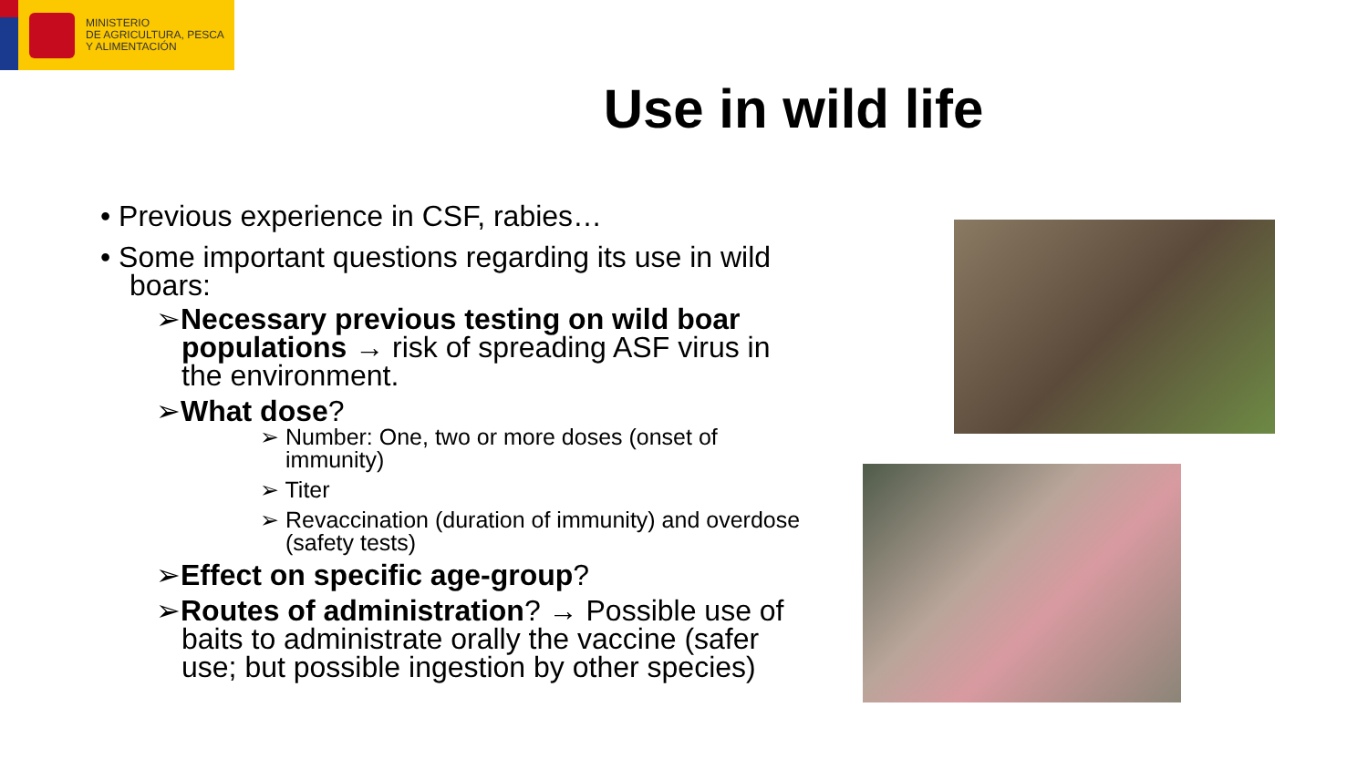MINISTERIO
DE AGRICULTURA, PESCA
Y ALIMENTACIÓN
Use in wild life
• Previous experience in CSF, rabies…
• Some important questions regarding its use in wild boars:
➢Necessary previous testing on wild boar populations → risk of spreading ASF virus in the environment.
➢What dose?
➢ Number: One, two or more doses (onset of immunity)
➢ Titer
➢ Revaccination (duration of immunity) and overdose (safety tests)
➢Effect on specific age-group?
➢Routes of administration? → Possible use of baits to administrate orally the vaccine (safer use; but possible ingestion by other species)